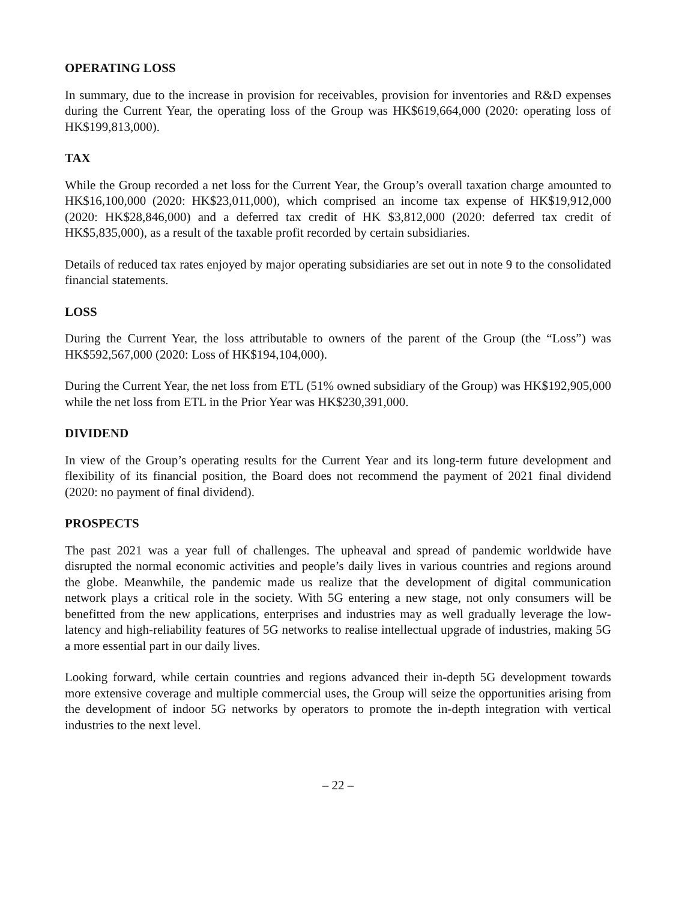OPERATING LOSS
In summary, due to the increase in provision for receivables, provision for inventories and R&D expenses during the Current Year, the operating loss of the Group was HK$619,664,000 (2020: operating loss of HK$199,813,000).
TAX
While the Group recorded a net loss for the Current Year, the Group’s overall taxation charge amounted to HK$16,100,000 (2020: HK$23,011,000), which comprised an income tax expense of HK$19,912,000 (2020: HK$28,846,000) and a deferred tax credit of HK $3,812,000 (2020: deferred tax credit of HK$5,835,000), as a result of the taxable profit recorded by certain subsidiaries.
Details of reduced tax rates enjoyed by major operating subsidiaries are set out in note 9 to the consolidated financial statements.
LOSS
During the Current Year, the loss attributable to owners of the parent of the Group (the “Loss”) was HK$592,567,000 (2020: Loss of HK$194,104,000).
During the Current Year, the net loss from ETL (51% owned subsidiary of the Group) was HK$192,905,000 while the net loss from ETL in the Prior Year was HK$230,391,000.
DIVIDEND
In view of the Group’s operating results for the Current Year and its long-term future development and flexibility of its financial position, the Board does not recommend the payment of 2021 final dividend (2020: no payment of final dividend).
PROSPECTS
The past 2021 was a year full of challenges. The upheaval and spread of pandemic worldwide have disrupted the normal economic activities and people’s daily lives in various countries and regions around the globe. Meanwhile, the pandemic made us realize that the development of digital communication network plays a critical role in the society. With 5G entering a new stage, not only consumers will be benefitted from the new applications, enterprises and industries may as well gradually leverage the low-latency and high-reliability features of 5G networks to realise intellectual upgrade of industries, making 5G a more essential part in our daily lives.
Looking forward, while certain countries and regions advanced their in-depth 5G development towards more extensive coverage and multiple commercial uses, the Group will seize the opportunities arising from the development of indoor 5G networks by operators to promote the in-depth integration with vertical industries to the next level.
– 22 –